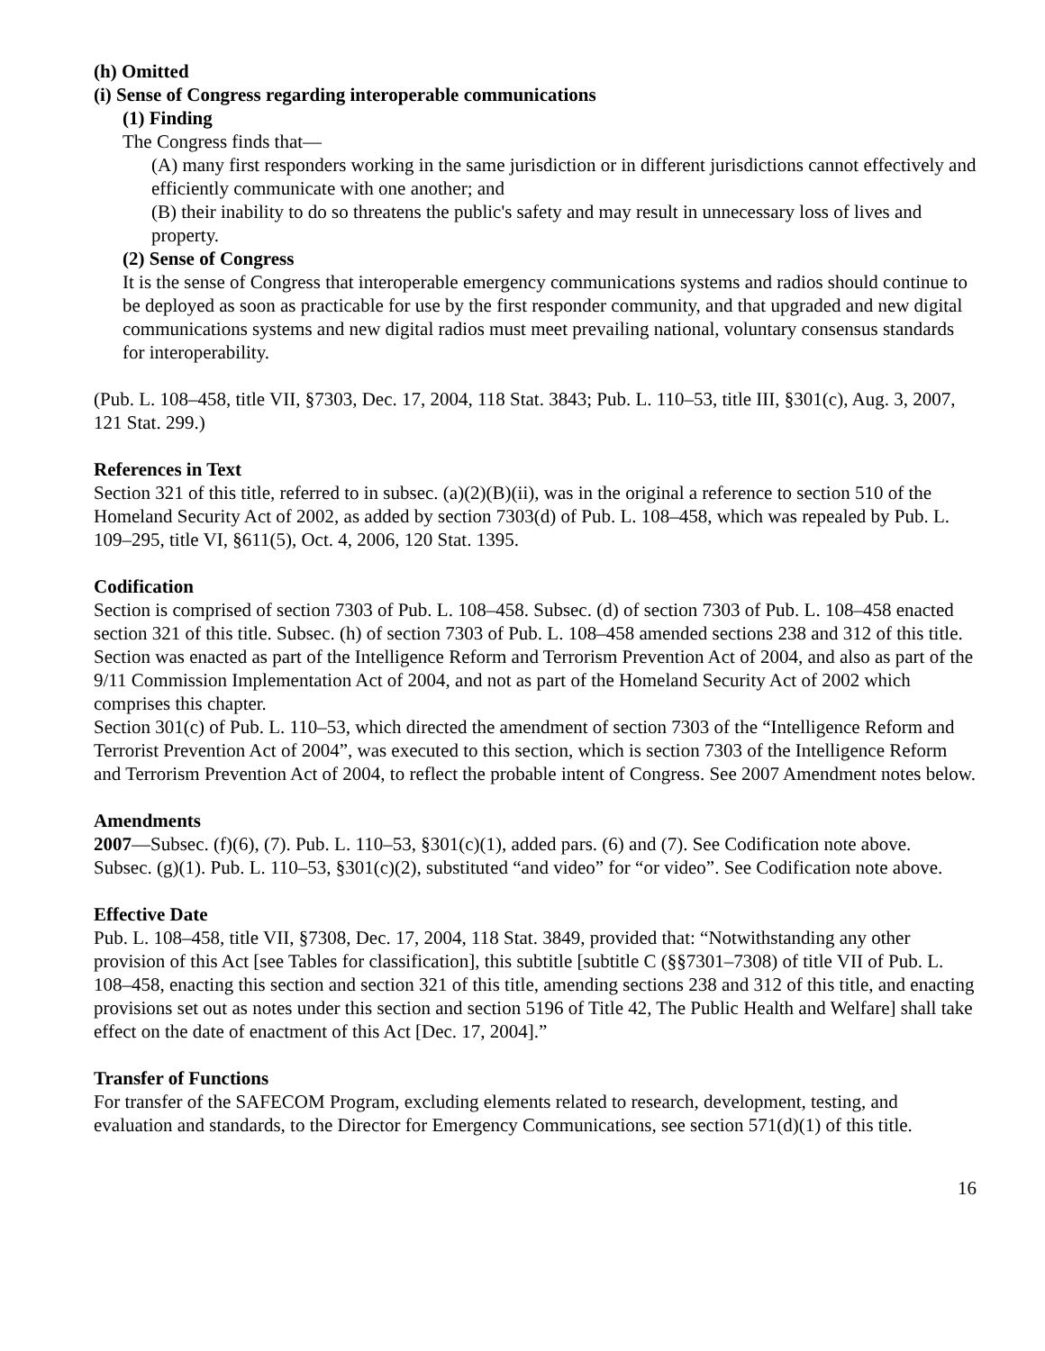(h) Omitted
(i) Sense of Congress regarding interoperable communications
(1) Finding
The Congress finds that—
(A) many first responders working in the same jurisdiction or in different jurisdictions cannot effectively and efficiently communicate with one another; and
(B) their inability to do so threatens the public's safety and may result in unnecessary loss of lives and property.
(2) Sense of Congress
It is the sense of Congress that interoperable emergency communications systems and radios should continue to be deployed as soon as practicable for use by the first responder community, and that upgraded and new digital communications systems and new digital radios must meet prevailing national, voluntary consensus standards for interoperability.
(Pub. L. 108–458, title VII, §7303, Dec. 17, 2004, 118 Stat. 3843; Pub. L. 110–53, title III, §301(c), Aug. 3, 2007, 121 Stat. 299.)
References in Text
Section 321 of this title, referred to in subsec. (a)(2)(B)(ii), was in the original a reference to section 510 of the Homeland Security Act of 2002, as added by section 7303(d) of Pub. L. 108–458, which was repealed by Pub. L. 109–295, title VI, §611(5), Oct. 4, 2006, 120 Stat. 1395.
Codification
Section is comprised of section 7303 of Pub. L. 108–458. Subsec. (d) of section 7303 of Pub. L. 108–458 enacted section 321 of this title. Subsec. (h) of section 7303 of Pub. L. 108–458 amended sections 238 and 312 of this title.
Section was enacted as part of the Intelligence Reform and Terrorism Prevention Act of 2004, and also as part of the 9/11 Commission Implementation Act of 2004, and not as part of the Homeland Security Act of 2002 which comprises this chapter.
Section 301(c) of Pub. L. 110–53, which directed the amendment of section 7303 of the “Intelligence Reform and Terrorist Prevention Act of 2004”, was executed to this section, which is section 7303 of the Intelligence Reform and Terrorism Prevention Act of 2004, to reflect the probable intent of Congress. See 2007 Amendment notes below.
Amendments
2007—Subsec. (f)(6), (7). Pub. L. 110–53, §301(c)(1), added pars. (6) and (7). See Codification note above.
Subsec. (g)(1). Pub. L. 110–53, §301(c)(2), substituted “and video” for “or video”. See Codification note above.
Effective Date
Pub. L. 108–458, title VII, §7308, Dec. 17, 2004, 118 Stat. 3849, provided that: “Notwithstanding any other provision of this Act [see Tables for classification], this subtitle [subtitle C (§§7301–7308) of title VII of Pub. L. 108–458, enacting this section and section 321 of this title, amending sections 238 and 312 of this title, and enacting provisions set out as notes under this section and section 5196 of Title 42, The Public Health and Welfare] shall take effect on the date of enactment of this Act [Dec. 17, 2004].”
Transfer of Functions
For transfer of the SAFECOM Program, excluding elements related to research, development, testing, and evaluation and standards, to the Director for Emergency Communications, see section 571(d)(1) of this title.
16